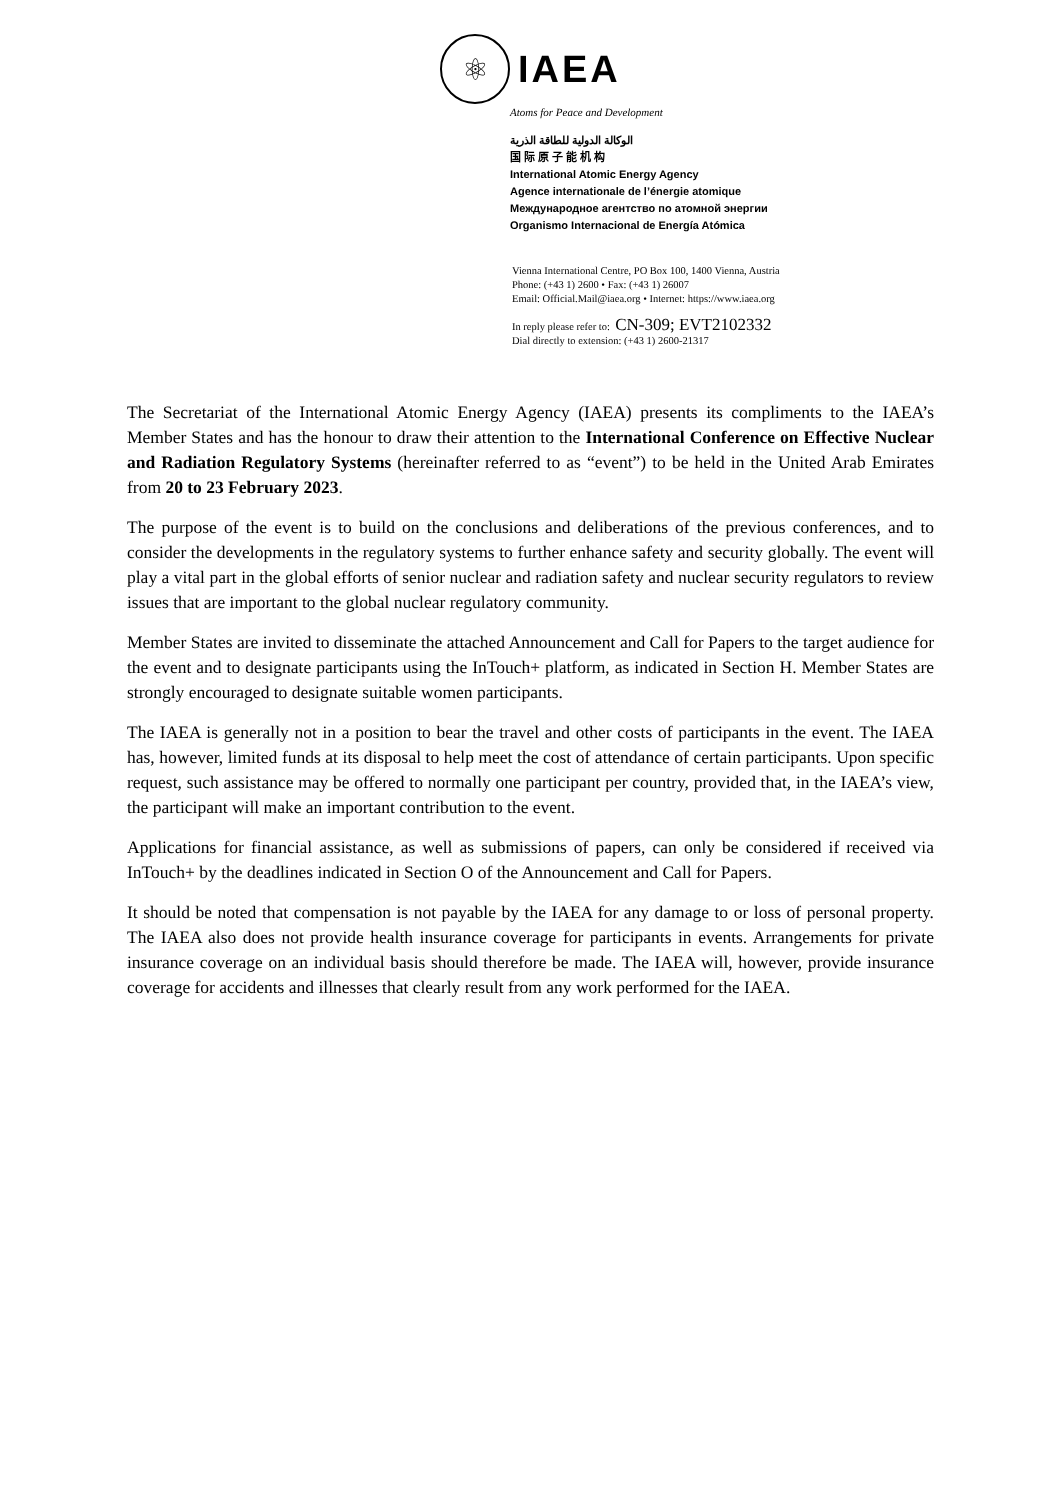⚛
IAEA
Atoms for Peace and Development
الوكالة الدولية للطاقة الذرية
国 际 原 子 能 机 构
International Atomic Energy Agency
Agence internationale de l’énergie atomique
Международное агентство по атомной энергии
Organismo Internacional de Energía Atómica
Vienna International Centre, PO Box 100, 1400 Vienna, Austria
Phone: (+43 1) 2600 • Fax: (+43 1) 26007
Email: Official.Mail@iaea.org • Internet: https://www.iaea.org
In reply please refer to: CN-309; EVT2102332
Dial directly to extension: (+43 1) 2600-21317
The Secretariat of the International Atomic Energy Agency (IAEA) presents its compliments to the IAEA’s Member States and has the honour to draw their attention to the International Conference on Effective Nuclear and Radiation Regulatory Systems (hereinafter referred to as “event”) to be held in the United Arab Emirates from 20 to 23 February 2023.
The purpose of the event is to build on the conclusions and deliberations of the previous conferences, and to consider the developments in the regulatory systems to further enhance safety and security globally. The event will play a vital part in the global efforts of senior nuclear and radiation safety and nuclear security regulators to review issues that are important to the global nuclear regulatory community.
Member States are invited to disseminate the attached Announcement and Call for Papers to the target audience for the event and to designate participants using the InTouch+ platform, as indicated in Section H. Member States are strongly encouraged to designate suitable women participants.
The IAEA is generally not in a position to bear the travel and other costs of participants in the event. The IAEA has, however, limited funds at its disposal to help meet the cost of attendance of certain participants. Upon specific request, such assistance may be offered to normally one participant per country, provided that, in the IAEA’s view, the participant will make an important contribution to the event.
Applications for financial assistance, as well as submissions of papers, can only be considered if received via InTouch+ by the deadlines indicated in Section O of the Announcement and Call for Papers.
It should be noted that compensation is not payable by the IAEA for any damage to or loss of personal property. The IAEA also does not provide health insurance coverage for participants in events. Arrangements for private insurance coverage on an individual basis should therefore be made. The IAEA will, however, provide insurance coverage for accidents and illnesses that clearly result from any work performed for the IAEA.